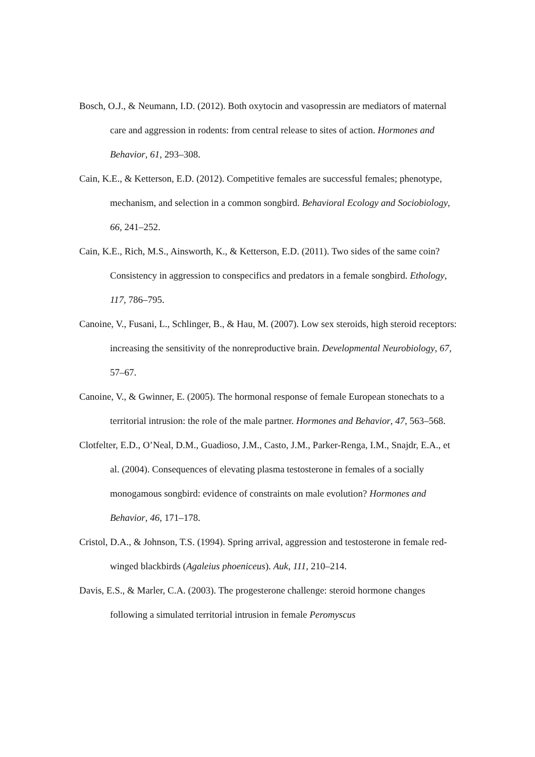Bosch, O.J., & Neumann, I.D. (2012). Both oxytocin and vasopressin are mediators of maternal care and aggression in rodents: from central release to sites of action. Hormones and Behavior, 61, 293–308.
Cain, K.E., & Ketterson, E.D. (2012). Competitive females are successful females; phenotype, mechanism, and selection in a common songbird. Behavioral Ecology and Sociobiology, 66, 241–252.
Cain, K.E., Rich, M.S., Ainsworth, K., & Ketterson, E.D. (2011). Two sides of the same coin? Consistency in aggression to conspecifics and predators in a female songbird. Ethology, 117, 786–795.
Canoine, V., Fusani, L., Schlinger, B., & Hau, M. (2007). Low sex steroids, high steroid receptors: increasing the sensitivity of the nonreproductive brain. Developmental Neurobiology, 67, 57–67.
Canoine, V., & Gwinner, E. (2005). The hormonal response of female European stonechats to a territorial intrusion: the role of the male partner. Hormones and Behavior, 47, 563–568.
Clotfelter, E.D., O’Neal, D.M., Guadioso, J.M., Casto, J.M., Parker-Renga, I.M., Snajdr, E.A., et al. (2004). Consequences of elevating plasma testosterone in females of a socially monogamous songbird: evidence of constraints on male evolution? Hormones and Behavior, 46, 171–178.
Cristol, D.A., & Johnson, T.S. (1994). Spring arrival, aggression and testosterone in female red-winged blackbirds (Agaleius phoeniceus). Auk, 111, 210–214.
Davis, E.S., & Marler, C.A. (2003). The progesterone challenge: steroid hormone changes following a simulated territorial intrusion in female Peromyscus